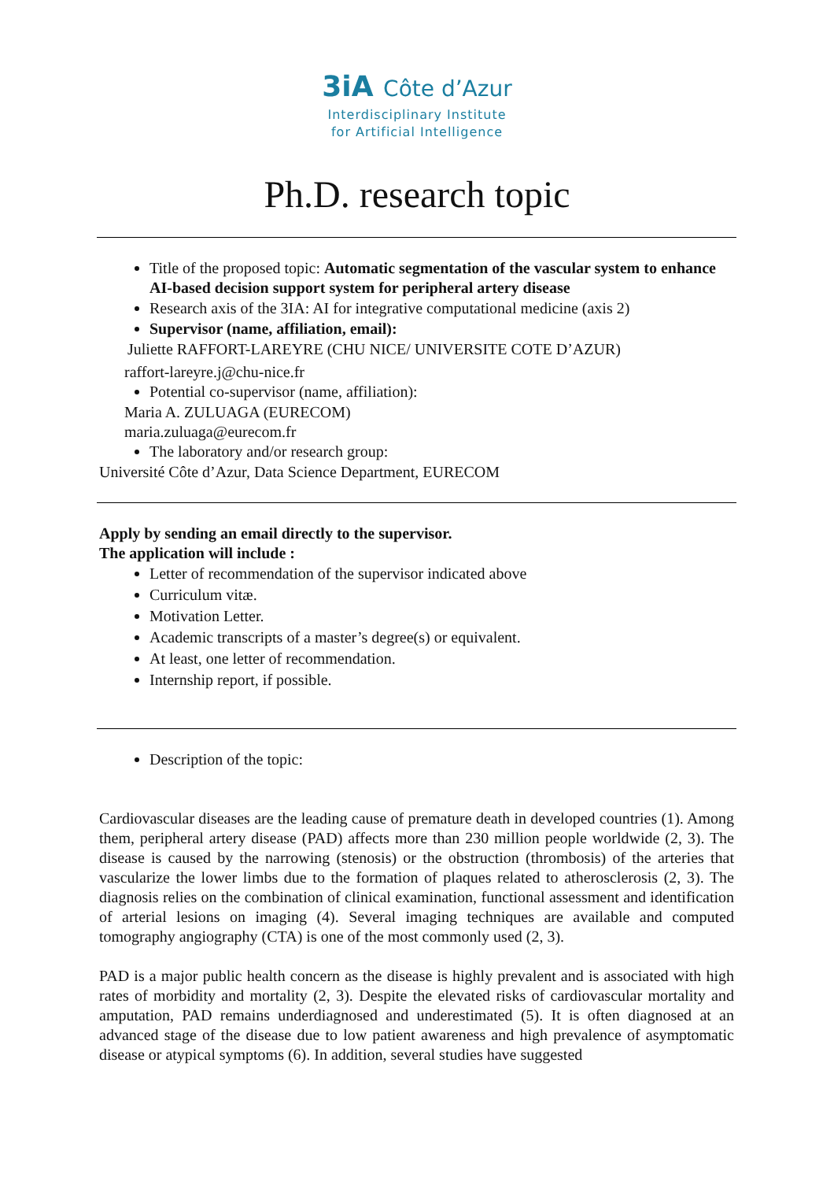3iA Côte d’Azur
Interdisciplinary Institute
for Artificial Intelligence
Ph.D. research topic
Title of the proposed topic: Automatic segmentation of the vascular system to enhance AI-based decision support system for peripheral artery disease
Research axis of the 3IA: AI for integrative computational medicine (axis 2)
Supervisor (name, affiliation, email):
Juliette RAFFORT-LAREYRE (CHU NICE/ UNIVERSITE COTE D’AZUR)
raffort-lareyre.j@chu-nice.fr
Potential co-supervisor (name, affiliation):
Maria A. ZULUAGA (EURECOM)
maria.zuluaga@eurecom.fr
The laboratory and/or research group:
Université Côte d’Azur, Data Science Department, EURECOM
Apply by sending an email directly to the supervisor.
The application will include :
Letter of recommendation of the supervisor indicated above
Curriculum vitæ.
Motivation Letter.
Academic transcripts of a master’s degree(s) or equivalent.
At least, one letter of recommendation.
Internship report, if possible.
Description of the topic:
Cardiovascular diseases are the leading cause of premature death in developed countries (1). Among them, peripheral artery disease (PAD) affects more than 230 million people worldwide (2, 3). The disease is caused by the narrowing (stenosis) or the obstruction (thrombosis) of the arteries that vascularize the lower limbs due to the formation of plaques related to atherosclerosis (2, 3). The diagnosis relies on the combination of clinical examination, functional assessment and identification of arterial lesions on imaging (4). Several imaging techniques are available and computed tomography angiography (CTA) is one of the most commonly used (2, 3).
PAD is a major public health concern as the disease is highly prevalent and is associated with high rates of morbidity and mortality (2, 3). Despite the elevated risks of cardiovascular mortality and amputation, PAD remains underdiagnosed and underestimated (5). It is often diagnosed at an advanced stage of the disease due to low patient awareness and high prevalence of asymptomatic disease or atypical symptoms (6). In addition, several studies have suggested